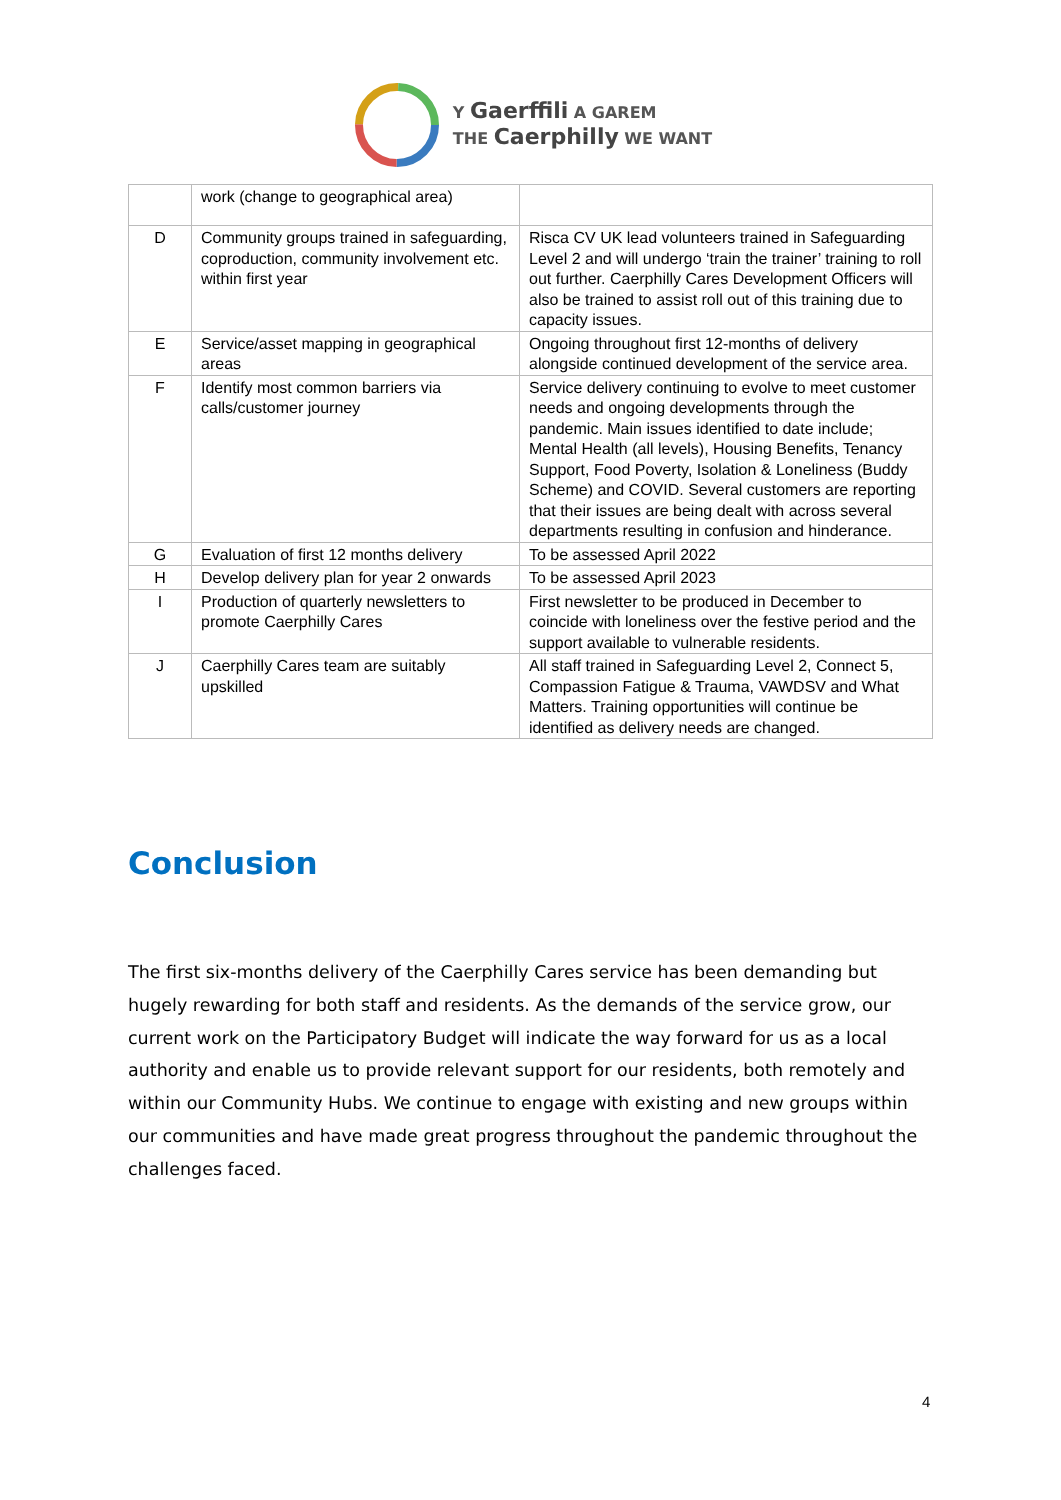Y Gaerffili A GAREM
THE Caerphilly WE WANT
| | work (change to geographical area) | |
| D | Community groups trained in safeguarding, coproduction, community involvement etc. within first year | Risca CV UK lead volunteers trained in Safeguarding Level 2 and will undergo ‘train the trainer’ training to roll out further. Caerphilly Cares Development Officers will also be trained to assist roll out of this training due to capacity issues. |
| E | Service/asset mapping in geographical areas | Ongoing throughout first 12-months of delivery alongside continued development of the service area. |
| F | Identify most common barriers via calls/customer journey | Service delivery continuing to evolve to meet customer needs and ongoing developments through the pandemic. Main issues identified to date include; Mental Health (all levels), Housing Benefits, Tenancy Support, Food Poverty, Isolation & Loneliness (Buddy Scheme) and COVID. Several customers are reporting that their issues are being dealt with across several departments resulting in confusion and hinderance. |
| G | Evaluation of first 12 months delivery | To be assessed April 2022 |
| H | Develop delivery plan for year 2 onwards | To be assessed April 2023 |
| I | Production of quarterly newsletters to promote Caerphilly Cares | First newsletter to be produced in December to coincide with loneliness over the festive period and the support available to vulnerable residents. |
| J | Caerphilly Cares team are suitably upskilled | All staff trained in Safeguarding Level 2, Connect 5, Compassion Fatigue & Trauma, VAWDSV and What Matters. Training opportunities will continue be identified as delivery needs are changed. |
Conclusion
The first six-months delivery of the Caerphilly Cares service has been demanding but hugely rewarding for both staff and residents. As the demands of the service grow, our current work on the Participatory Budget will indicate the way forward for us as a local authority and enable us to provide relevant support for our residents, both remotely and within our Community Hubs. We continue to engage with existing and new groups within our communities and have made great progress throughout the pandemic throughout the challenges faced.
4